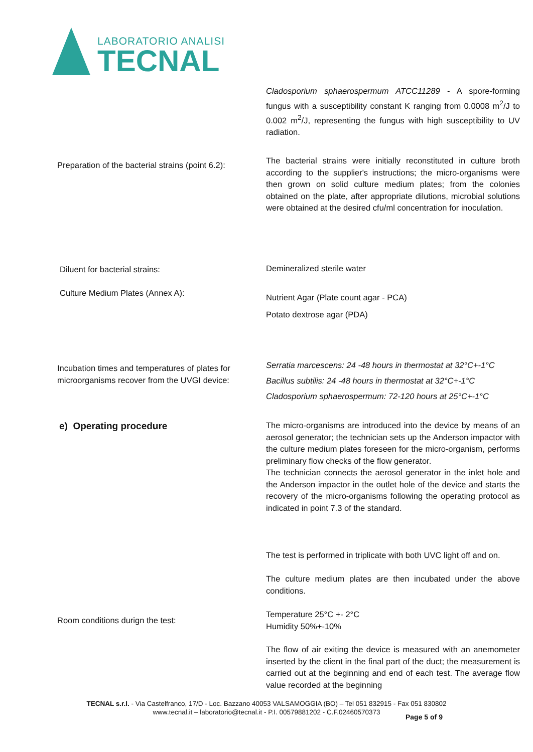LABORATORIO ANALISI
TECNAL
Cladosporium sphaerospermum ATCC11289 - A spore-forming fungus with a susceptibility constant K ranging from 0.0008 m<sup>2</sup>/J to 0.002 m<sup>2</sup>/J, representing the fungus with high susceptibility to UV radiation.
Preparation of the bacterial strains (point 6.2):
The bacterial strains were initially reconstituted in culture broth according to the supplier's instructions; the micro-organisms were then grown on solid culture medium plates; from the colonies obtained on the plate, after appropriate dilutions, microbial solutions were obtained at the desired cfu/ml concentration for inoculation.
Diluent for bacterial strains: Demineralized sterile water
Culture Medium Plates (Annex A):
Nutrient Agar (Plate count agar - PCA)
Potato dextrose agar (PDA)
Incubation times and temperatures of plates for microorganisms recover from the UVGI device:
Serratia marcescens: 24 -48 hours in thermostat at 32°C+-1°C
Bacillus subtilis: 24 -48 hours in thermostat at 32°C+-1°C
Cladosporium sphaerospermum: 72-120 hours at 25°C+-1°C
e) Operating procedure
The micro-organisms are introduced into the device by means of an aerosol generator; the technician sets up the Anderson impactor with the culture medium plates foreseen for the micro-organism, performs preliminary flow checks of the flow generator.
The technician connects the aerosol generator in the inlet hole and the Anderson impactor in the outlet hole of the device and starts the recovery of the micro-organisms following the operating protocol as indicated in point 7.3 of the standard.
The test is performed in triplicate with both UVC light off and on.
The culture medium plates are then incubated under the above conditions.
Room conditions durign the test:
Temperature 25°C +- 2°C
Humidity 50%+-10%
The flow of air exiting the device is measured with an anemometer inserted by the client in the final part of the duct; the measurement is carried out at the beginning and end of each test. The average flow value recorded at the beginning
TECNAL s.r.l. - Via Castelfranco, 17/D - Loc. Bazzano 40053 VALSAMOGGIA (BO) – Tel 051 832915 - Fax 051 830802
www.tecnal.it – laboratorio@tecnal.it - P.I. 00579881202 - C.F.02460570373
Page 5 of 9